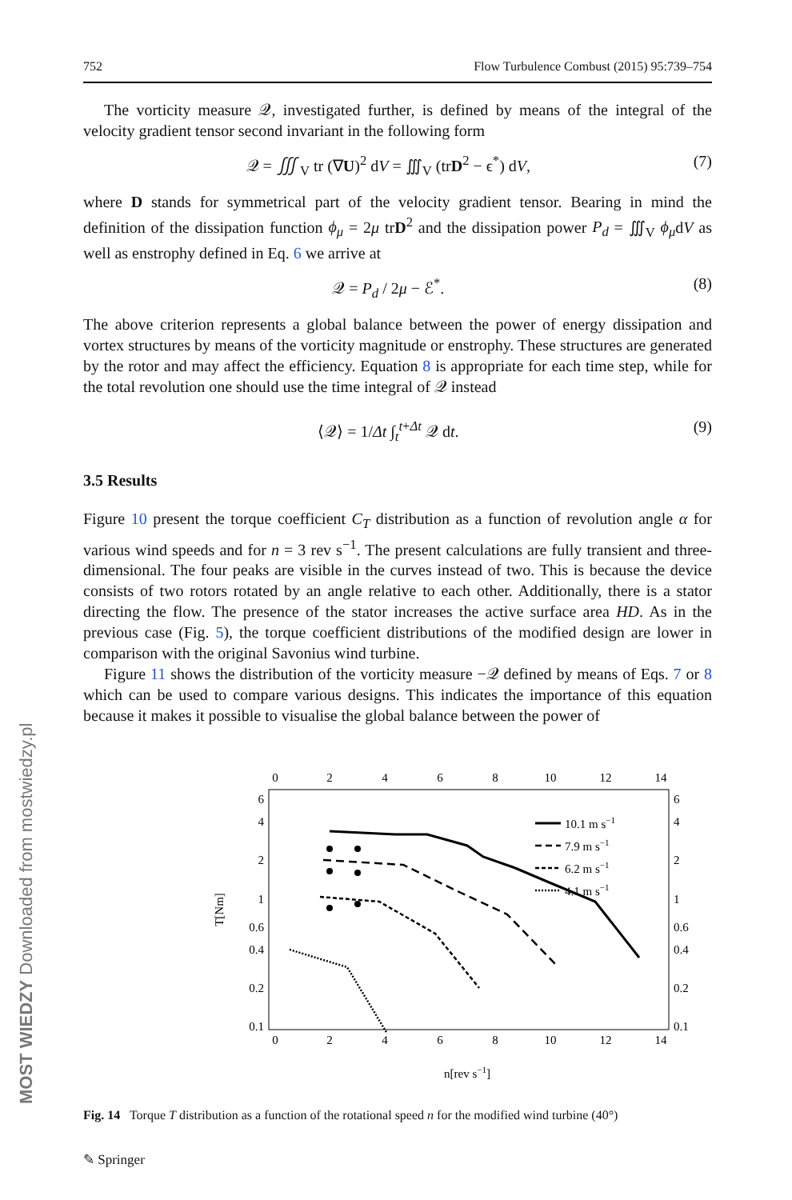MOST WIEDZY Downloaded from mostwiedzy.pl
752 Flow Turbulence Combust (2015) 95:739–754
The vorticity measure 𝒬, investigated further, is defined by means of the integral of the velocity gradient tensor second invariant in the following form
𝒬 = ∭<sub>V</sub> tr (∇U)<sup>2</sup> dV = ∭<sub>V</sub> (trD<sup>2</sup> − ϵ<sup>*</sup>) dV, (7)
where D stands for symmetrical part of the velocity gradient tensor. Bearing in mind the definition of the dissipation function ϕ<sub>μ</sub> = 2μ trD<sup>2</sup> and the dissipation power P<sub>d</sub> = ∭<sub>V</sub> ϕ<sub>μ</sub>dV as well as enstrophy defined in Eq. 6 we arrive at
𝒬 = P<sub>d</sub> / 2μ − ℰ<sup>*</sup>. (8)
The above criterion represents a global balance between the power of energy dissipation and vortex structures by means of the vorticity magnitude or enstrophy. These structures are generated by the rotor and may affect the efficiency. Equation 8 is appropriate for each time step, while for the total revolution one should use the time integral of 𝒬 instead
⟨𝒬⟩ = 1/Δt ∫<sub>t</sub><sup>t+Δt</sup> 𝒬 dt. (9)
3.5 Results
Figure 10 present the torque coefficient C<sub>T</sub> distribution as a function of revolution angle α for various wind speeds and for n = 3 rev s<sup>−1</sup>. The present calculations are fully transient and three-dimensional. The four peaks are visible in the curves instead of two. This is because the device consists of two rotors rotated by an angle relative to each other. Additionally, there is a stator directing the flow. The presence of the stator increases the active surface area HD. As in the previous case (Fig. 5), the torque coefficient distributions of the modified design are lower in comparison with the original Savonius wind turbine.
Figure 11 shows the distribution of the vorticity measure −𝒬 defined by means of Eqs. 7 or 8 which can be used to compare various designs. This indicates the importance of this equation because it makes it possible to visualise the global balance between the power of
0
2
4
6
8
10
12
14
0
2
4
6
8
10
12
14
6
4
2
1
0.6
0.4
0.2
0.1
6
4
2
1
0.6
0.4
0.2
0.1
n[rev s−1]
T[Nm]
10.1 m s−1
7.9 m s−1
6.2 m s−1
4.1 m s−1
Fig. 14 Torque T distribution as a function of the rotational speed n for the modified wind turbine (40°)
✎ Springer